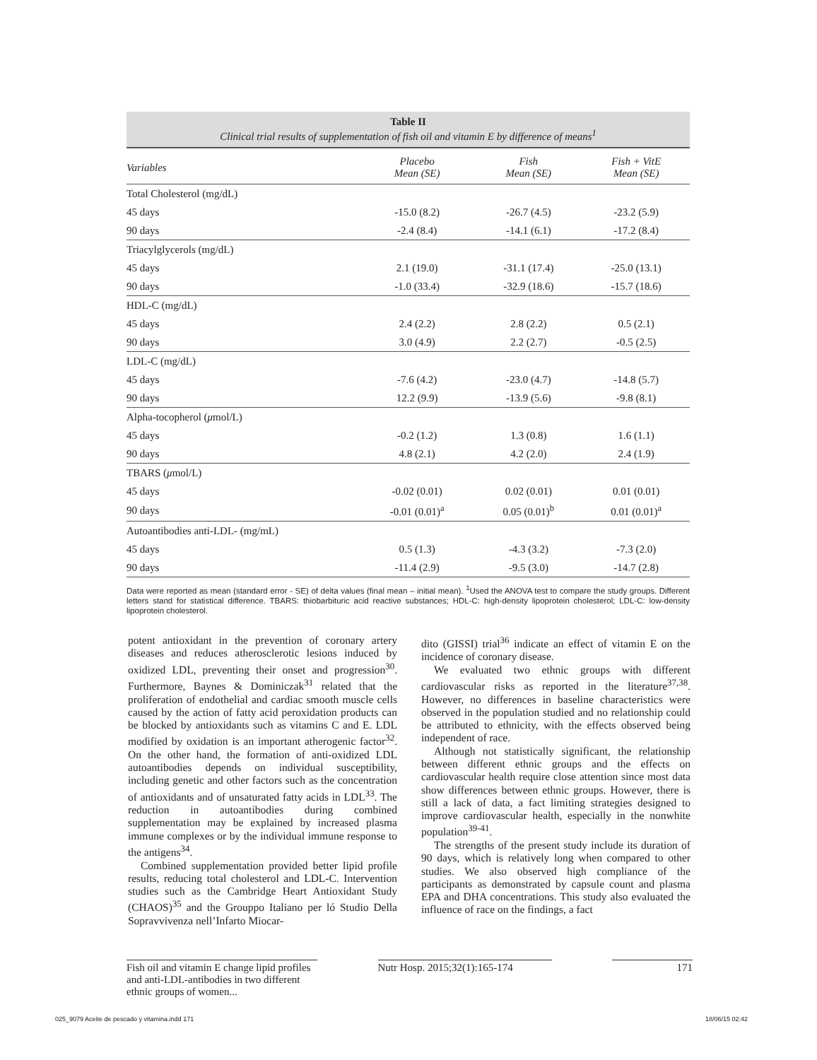Table II
Clinical trial results of supplementation of fish oil and vitamin E by difference of means<sup>1</sup>
| Variables | Placebo Mean (SE) | Fish Mean (SE) | Fish + VitE Mean (SE) |
| --- | --- | --- | --- |
| Total Cholesterol (mg/dL) | | | |
| 45 days | -15.0 (8.2) | -26.7 (4.5) | -23.2 (5.9) |
| 90 days | -2.4 (8.4) | -14.1 (6.1) | -17.2 (8.4) |
| Triacylglycerols (mg/dL) | | | |
| 45 days | 2.1 (19.0) | -31.1 (17.4) | -25.0 (13.1) |
| 90 days | -1.0 (33.4) | -32.9 (18.6) | -15.7 (18.6) |
| HDL-C (mg/dL) | | | |
| 45 days | 2.4 (2.2) | 2.8 (2.2) | 0.5 (2.1) |
| 90 days | 3.0 (4.9) | 2.2 (2.7) | -0.5 (2.5) |
| LDL-C (mg/dL) | | | |
| 45 days | -7.6 (4.2) | -23.0 (4.7) | -14.8 (5.7) |
| 90 days | 12.2 (9.9) | -13.9 (5.6) | -9.8 (8.1) |
| Alpha-tocopherol ( μ mol/L) | | | |
| 45 days | -0.2 (1.2) | 1.3 (0.8) | 1.6 (1.1) |
| 90 days | 4.8 (2.1) | 4.2 (2.0) | 2.4 (1.9) |
| TBARS ( μ mol/L) | | | |
| 45 days | -0.02 (0.01) | 0.02 (0.01) | 0.01 (0.01) |
| 90 days | -0.01 (0.01)<sup>a</sup> | 0.05 (0.01)<sup>b</sup> | 0.01 (0.01)<sup>a</sup> |
| Autoantibodies anti-LDL- (mg/mL) | | | |
| 45 days | 0.5 (1.3) | -4.3 (3.2) | -7.3 (2.0) |
| 90 days | -11.4 (2.9) | -9.5 (3.0) | -14.7 (2.8) |
Data were reported as mean (standard error - SE) of delta values (final mean – initial mean). <sup>1</sup>Used the ANOVA test to compare the study groups. Different letters stand for statistical difference. TBARS: thiobarbituric acid reactive substances; HDL-C: high-density lipoprotein cholesterol; LDL-C: low-density lipoprotein cholesterol.
potent antioxidant in the prevention of coronary artery diseases and reduces atherosclerotic lesions induced by oxidized LDL, preventing their onset and progression<sup>30</sup>. Furthermore, Baynes & Dominiczak<sup>31</sup> related that the proliferation of endothelial and cardiac smooth muscle cells caused by the action of fatty acid peroxidation products can be blocked by antioxidants such as vitamins C and E. LDL modified by oxidation is an important atherogenic factor<sup>32</sup>. On the other hand, the formation of anti-oxidized LDL autoantibodies depends on individual susceptibility, including genetic and other factors such as the concentration of antioxidants and of unsaturated fatty acids in LDL<sup>33</sup>. The reduction in autoantibodies during combined supplementation may be explained by increased plasma immune complexes or by the individual immune response to the antigens<sup>34</sup>.
Combined supplementation provided better lipid profile results, reducing total cholesterol and LDL-C. Intervention studies such as the Cambridge Heart Antioxidant Study (CHAOS)<sup>35</sup> and the Grouppo Italiano per ló Studio Della Sopravvivenza nell’Infarto Miocar-
dito (GISSI) trial<sup>36</sup> indicate an effect of vitamin E on the incidence of coronary disease.
We evaluated two ethnic groups with different cardiovascular risks as reported in the literature<sup>37,38</sup>. However, no differences in baseline characteristics were observed in the population studied and no relationship could be attributed to ethnicity, with the effects observed being independent of race.
Although not statistically significant, the relationship between different ethnic groups and the effects on cardiovascular health require close attention since most data show differences between ethnic groups. However, there is still a lack of data, a fact limiting strategies designed to improve cardiovascular health, especially in the nonwhite population<sup>39-41</sup>.
The strengths of the present study include its duration of 90 days, which is relatively long when compared to other studies. We also observed high compliance of the participants as demonstrated by capsule count and plasma EPA and DHA concentrations. This study also evaluated the influence of race on the findings, a fact
Fish oil and vitamin E change lipid profiles and anti-LDL-antibodies in two different ethnic groups of women...
Nutr Hosp. 2015;32(1):165-174
171
025_9079 Aceite de pescado y vitamina.indd 171 18/06/15 02:42